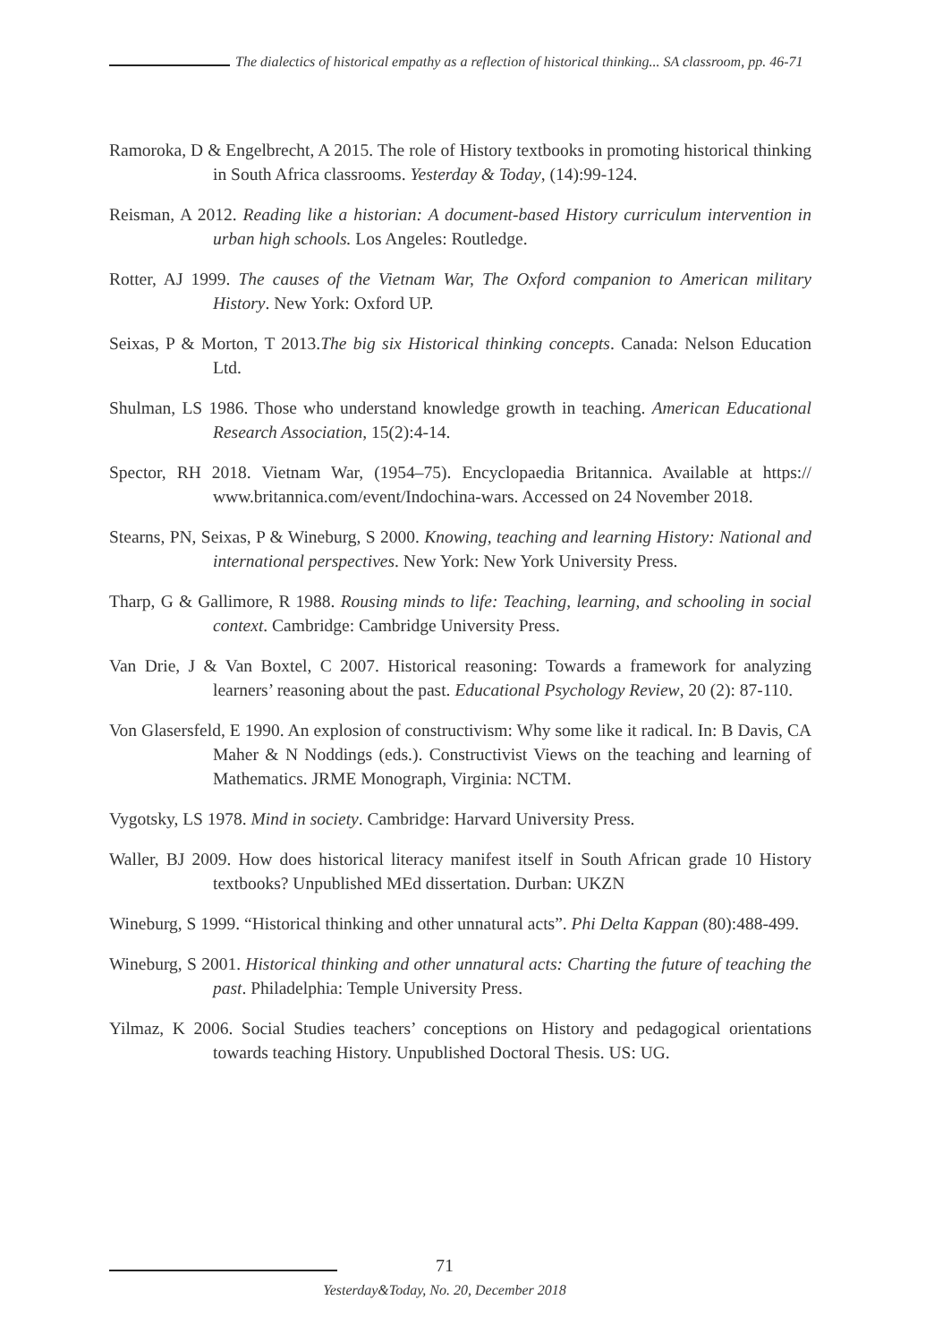The dialectics of historical empathy as a reflection of historical thinking... SA classroom, pp. 46-71
Ramoroka, D & Engelbrecht, A 2015. The role of History textbooks in promoting historical thinking in South Africa classrooms. Yesterday & Today, (14):99-124.
Reisman, A 2012. Reading like a historian: A document-based History curriculum intervention in urban high schools. Los Angeles: Routledge.
Rotter, AJ 1999. The causes of the Vietnam War, The Oxford companion to American military History. New York: Oxford UP.
Seixas, P & Morton, T 2013.The big six Historical thinking concepts. Canada: Nelson Education Ltd.
Shulman, LS 1986. Those who understand knowledge growth in teaching. American Educational Research Association, 15(2):4-14.
Spector, RH 2018. Vietnam War, (1954–75). Encyclopaedia Britannica. Available at https:// www.britannica.com/event/Indochina-wars. Accessed on 24 November 2018.
Stearns, PN, Seixas, P & Wineburg, S 2000. Knowing, teaching and learning History: National and international perspectives. New York: New York University Press.
Tharp, G & Gallimore, R 1988. Rousing minds to life: Teaching, learning, and schooling in social context. Cambridge: Cambridge University Press.
Van Drie, J & Van Boxtel, C 2007. Historical reasoning: Towards a framework for analyzing learners’ reasoning about the past. Educational Psychology Review, 20 (2): 87-110.
Von Glasersfeld, E 1990. An explosion of constructivism: Why some like it radical. In: B Davis, CA Maher & N Noddings (eds.). Constructivist Views on the teaching and learning of Mathematics. JRME Monograph, Virginia: NCTM.
Vygotsky, LS 1978. Mind in society. Cambridge: Harvard University Press.
Waller, BJ 2009. How does historical literacy manifest itself in South African grade 10 History textbooks? Unpublished MEd dissertation. Durban: UKZN
Wineburg, S 1999. “Historical thinking and other unnatural acts”. Phi Delta Kappan (80):488-499.
Wineburg, S 2001. Historical thinking and other unnatural acts: Charting the future of teaching the past. Philadelphia: Temple University Press.
Yilmaz, K 2006. Social Studies teachers’ conceptions on History and pedagogical orientations towards teaching History. Unpublished Doctoral Thesis. US: UG.
71
Yesterday&Today, No. 20, December 2018